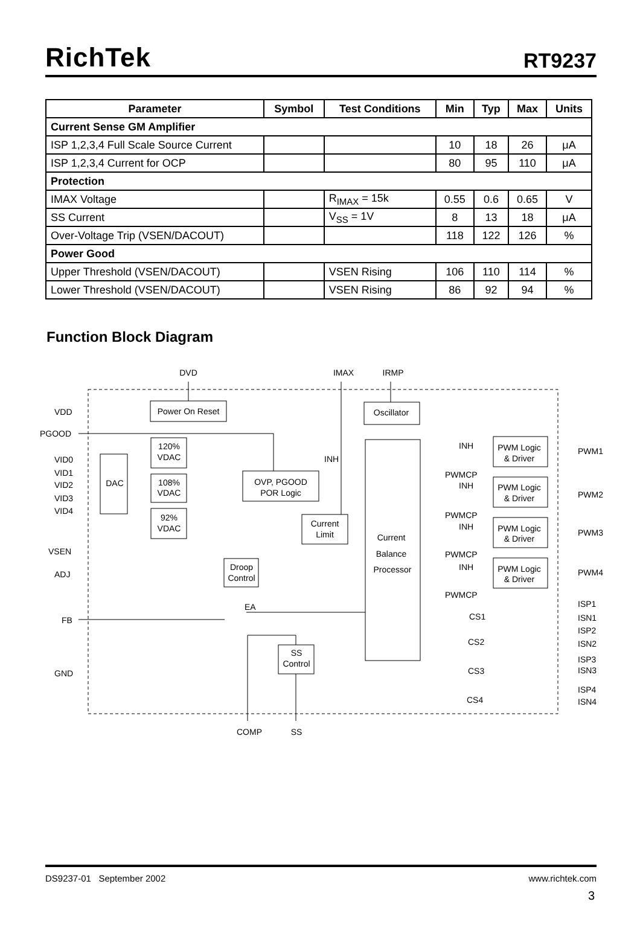RichTek
RT9237
| Parameter | Symbol | Test Conditions | Min | Typ | Max | Units |
| --- | --- | --- | --- | --- | --- | --- |
| Current Sense GM Amplifier | | | | | | |
| ISP 1,2,3,4 Full Scale Source Current | | | 10 | 18 | 26 | μA |
| ISP 1,2,3,4 Current for OCP | | | 80 | 95 | 110 | μA |
| Protection | | | | | | |
| IMAX Voltage | | R<sub>IMAX</sub> = 15k | 0.55 | 0.6 | 0.65 | V |
| SS Current | | V<sub>SS</sub> = 1V | 8 | 13 | 18 | μA |
| Over-Voltage Trip (VSEN/DACOUT) | | | 118 | 122 | 126 | % |
| Power Good | | | | | | |
| Upper Threshold (VSEN/DACOUT) | | VSEN Rising | 106 | 110 | 114 | % |
| Lower Threshold (VSEN/DACOUT) | | VSEN Rising | 86 | 92 | 94 | % |
Function Block Diagram
DVD
IMAX
IRMP
Power On Reset
Oscillator
DAC
120%
VDAC
108%
VDAC
92%
VDAC
OVP, PGOOD
POR Logic
Current
Limit
Current
Balance
Processor
Droop
Control
SS
Control
PWM Logic
& Driver
PWM Logic
& Driver
PWM Logic
& Driver
PWM Logic
& Driver
COMP
SS
VDD
PGOOD
VID0
VID1
VID2
VID3
VID4
VSEN
ADJ
FB
GND
INH
EA
INH
PWMCP
INH
PWMCP
INH
PWMCP
INH
PWMCP
PWM1
PWM2
PWM3
PWM4
CS1
CS2
CS3
CS4
ISP1
ISN1
ISP2
ISN2
ISP3
ISN3
ISP4
ISN4
DS9237-01 September 2002 www.richtek.com
3